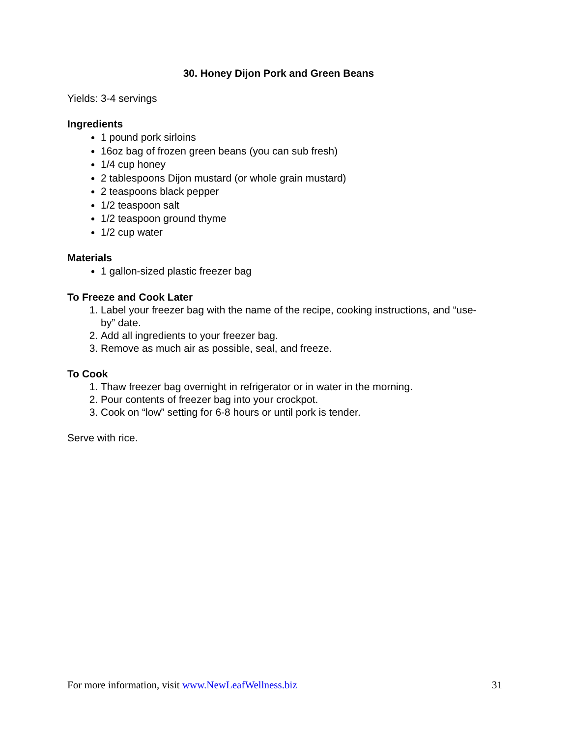30. Honey Dijon Pork and Green Beans
Yields: 3-4 servings
Ingredients
1 pound pork sirloins
16oz bag of frozen green beans (you can sub fresh)
1/4 cup honey
2 tablespoons Dijon mustard (or whole grain mustard)
2 teaspoons black pepper
1/2 teaspoon salt
1/2 teaspoon ground thyme
1/2 cup water
Materials
1 gallon-sized plastic freezer bag
To Freeze and Cook Later
1. Label your freezer bag with the name of the recipe, cooking instructions, and “use-by” date.
2. Add all ingredients to your freezer bag.
3. Remove as much air as possible, seal, and freeze.
To Cook
1. Thaw freezer bag overnight in refrigerator or in water in the morning.
2. Pour contents of freezer bag into your crockpot.
3. Cook on “low” setting for 6-8 hours or until pork is tender.
Serve with rice.
For more information, visit www.NewLeafWellness.biz 31